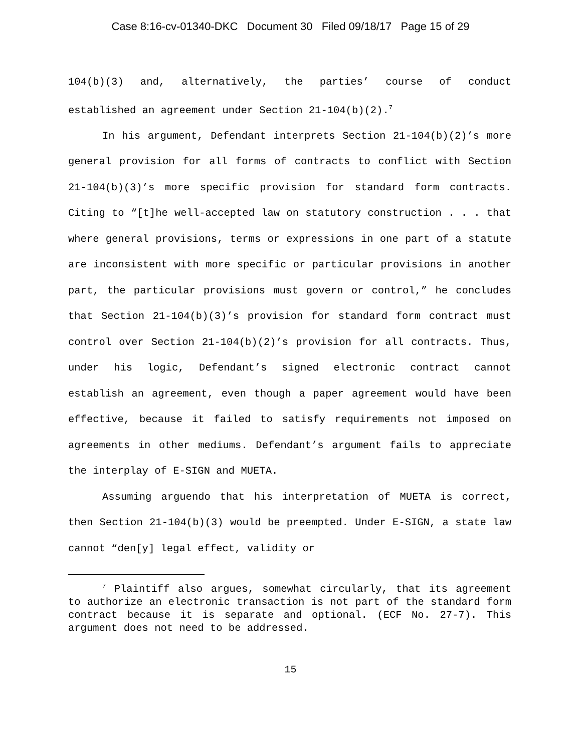Case 8:16-cv-01340-DKC Document 30 Filed 09/18/17 Page 15 of 29
104(b)(3) and, alternatively, the parties’ course of conduct established an agreement under Section 21-104(b)(2).<sup>7</sup>
In his argument, Defendant interprets Section 21-104(b)(2)’s more general provision for all forms of contracts to conflict with Section 21-104(b)(3)’s more specific provision for standard form contracts. Citing to “[t]he well-accepted law on statutory construction . . . that where general provisions, terms or expressions in one part of a statute are inconsistent with more specific or particular provisions in another part, the particular provisions must govern or control,” he concludes that Section 21-104(b)(3)’s provision for standard form contract must control over Section 21-104(b)(2)’s provision for all contracts. Thus, under his logic, Defendant’s signed electronic contract cannot establish an agreement, even though a paper agreement would have been effective, because it failed to satisfy requirements not imposed on agreements in other mediums. Defendant’s argument fails to appreciate the interplay of E-SIGN and MUETA.
Assuming arguendo that his interpretation of MUETA is correct, then Section 21-104(b)(3) would be preempted. Under E-SIGN, a state law cannot “den[y] legal effect, validity or
<sup>7</sup> Plaintiff also argues, somewhat circularly, that its agreement to authorize an electronic transaction is not part of the standard form contract because it is separate and optional. (ECF No. 27-7). This argument does not need to be addressed.
15